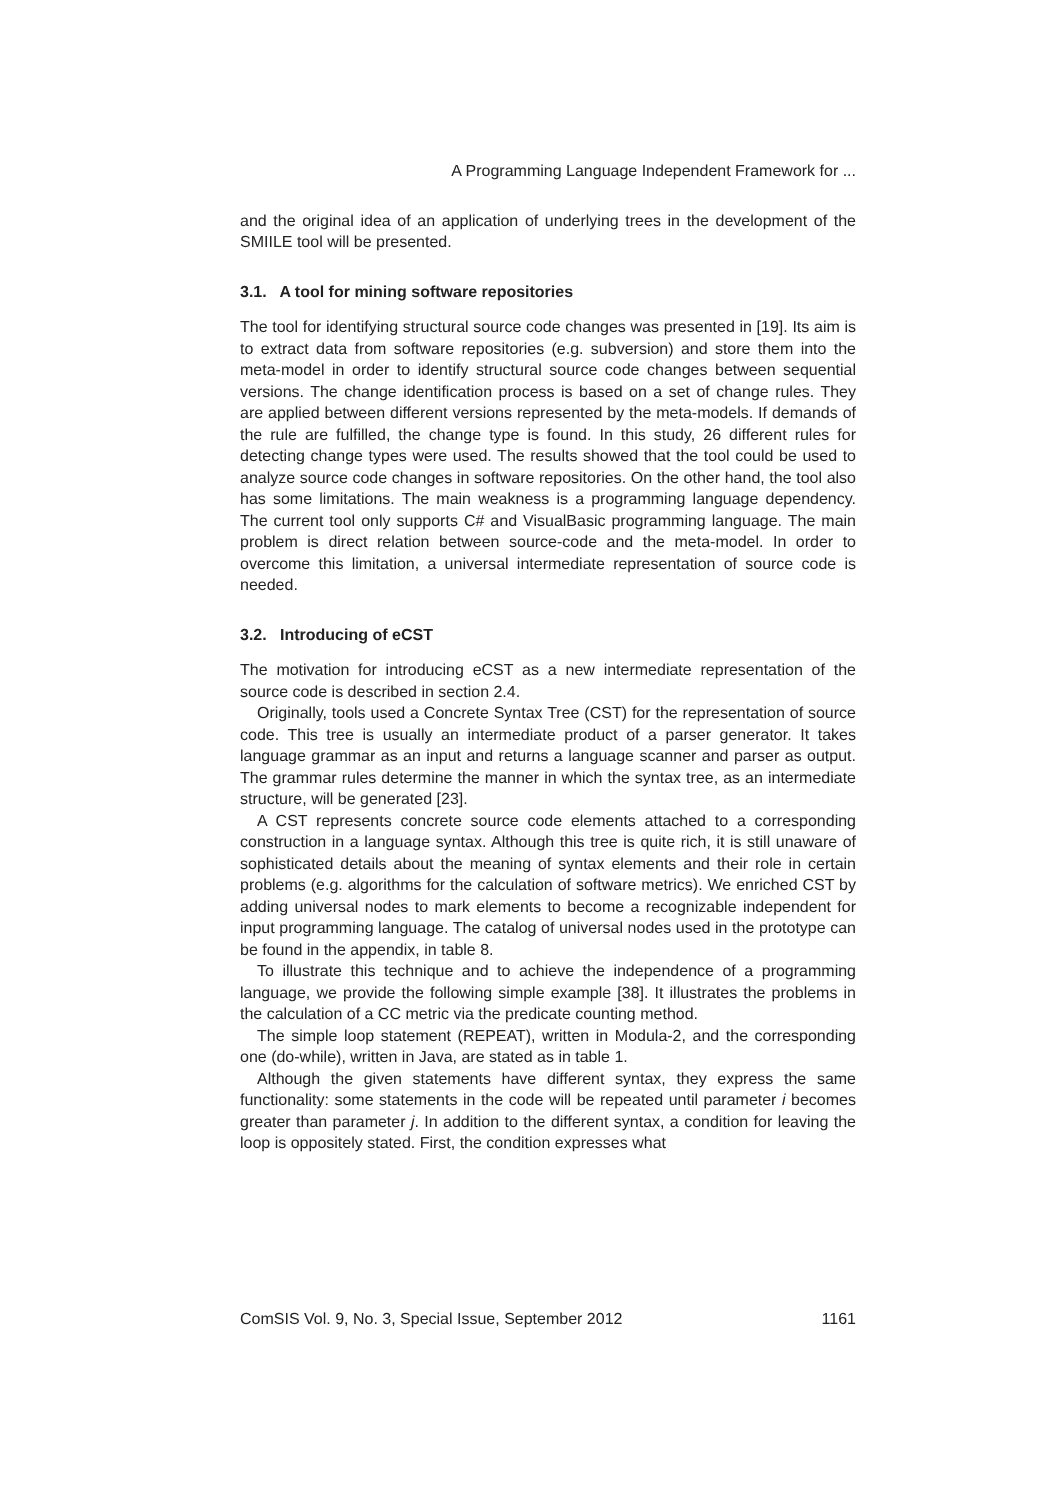A Programming Language Independent Framework for ...
and the original idea of an application of underlying trees in the development of the SMIILE tool will be presented.
3.1. A tool for mining software repositories
The tool for identifying structural source code changes was presented in [19]. Its aim is to extract data from software repositories (e.g. subversion) and store them into the meta-model in order to identify structural source code changes between sequential versions. The change identification process is based on a set of change rules. They are applied between different versions represented by the meta-models. If demands of the rule are fulfilled, the change type is found. In this study, 26 different rules for detecting change types were used. The results showed that the tool could be used to analyze source code changes in software repositories. On the other hand, the tool also has some limitations. The main weakness is a programming language dependency. The current tool only supports C# and VisualBasic programming language. The main problem is direct relation between source-code and the meta-model. In order to overcome this limitation, a universal intermediate representation of source code is needed.
3.2. Introducing of eCST
The motivation for introducing eCST as a new intermediate representation of the source code is described in section 2.4.
Originally, tools used a Concrete Syntax Tree (CST) for the representation of source code. This tree is usually an intermediate product of a parser generator. It takes language grammar as an input and returns a language scanner and parser as output. The grammar rules determine the manner in which the syntax tree, as an intermediate structure, will be generated [23].
A CST represents concrete source code elements attached to a corresponding construction in a language syntax. Although this tree is quite rich, it is still unaware of sophisticated details about the meaning of syntax elements and their role in certain problems (e.g. algorithms for the calculation of software metrics). We enriched CST by adding universal nodes to mark elements to become a recognizable independent for input programming language. The catalog of universal nodes used in the prototype can be found in the appendix, in table 8.
To illustrate this technique and to achieve the independence of a programming language, we provide the following simple example [38]. It illustrates the problems in the calculation of a CC metric via the predicate counting method.
The simple loop statement (REPEAT), written in Modula-2, and the corresponding one (do-while), written in Java, are stated as in table 1.
Although the given statements have different syntax, they express the same functionality: some statements in the code will be repeated until parameter i becomes greater than parameter j. In addition to the different syntax, a condition for leaving the loop is oppositely stated. First, the condition expresses what
ComSIS Vol. 9, No. 3, Special Issue, September 2012 1161